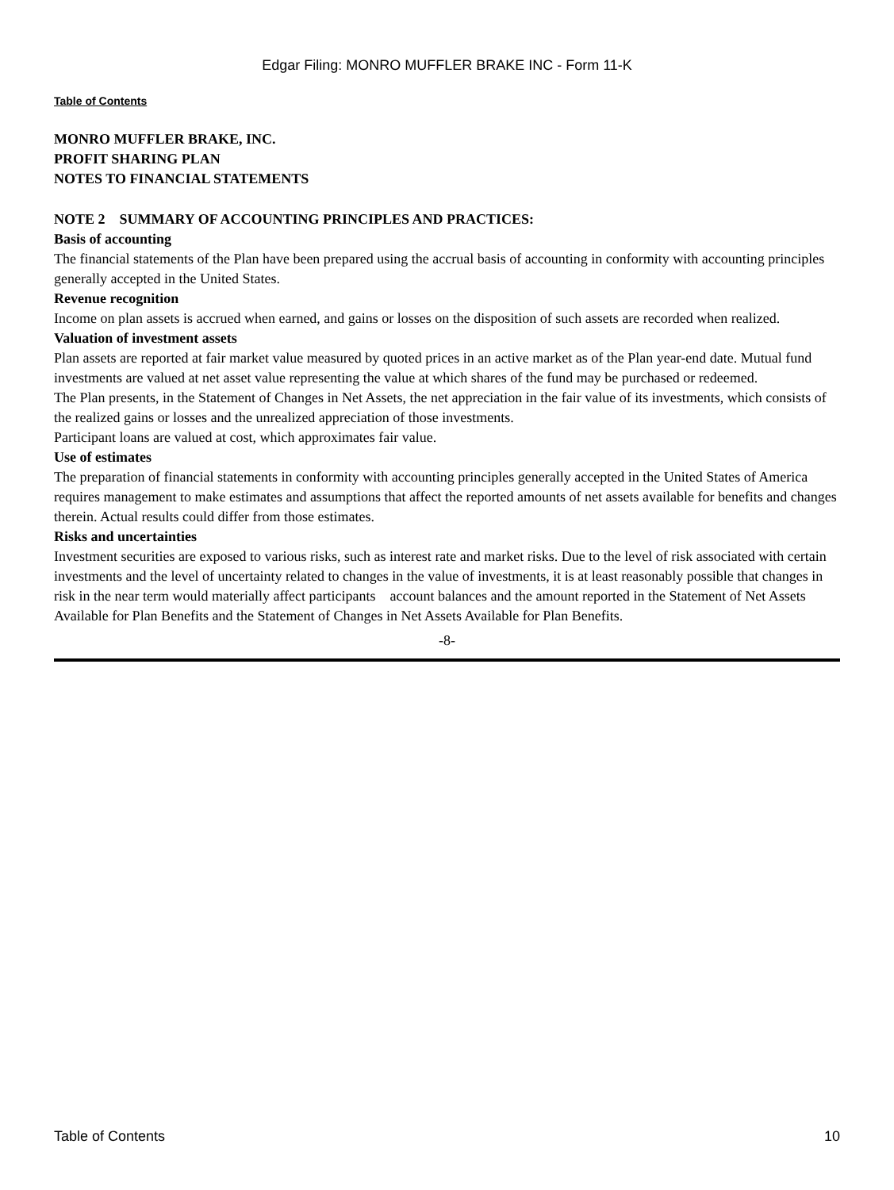Edgar Filing: MONRO MUFFLER BRAKE INC - Form 11-K
Table of Contents
MONRO MUFFLER BRAKE, INC.
PROFIT SHARING PLAN
NOTES TO FINANCIAL STATEMENTS
NOTE 2 SUMMARY OF ACCOUNTING PRINCIPLES AND PRACTICES:
Basis of accounting
The financial statements of the Plan have been prepared using the accrual basis of accounting in conformity with accounting principles generally accepted in the United States.
Revenue recognition
Income on plan assets is accrued when earned, and gains or losses on the disposition of such assets are recorded when realized.
Valuation of investment assets
Plan assets are reported at fair market value measured by quoted prices in an active market as of the Plan year-end date. Mutual fund investments are valued at net asset value representing the value at which shares of the fund may be purchased or redeemed.
The Plan presents, in the Statement of Changes in Net Assets, the net appreciation in the fair value of its investments, which consists of the realized gains or losses and the unrealized appreciation of those investments.
Participant loans are valued at cost, which approximates fair value.
Use of estimates
The preparation of financial statements in conformity with accounting principles generally accepted in the United States of America requires management to make estimates and assumptions that affect the reported amounts of net assets available for benefits and changes therein. Actual results could differ from those estimates.
Risks and uncertainties
Investment securities are exposed to various risks, such as interest rate and market risks. Due to the level of risk associated with certain investments and the level of uncertainty related to changes in the value of investments, it is at least reasonably possible that changes in risk in the near term would materially affect participants account balances and the amount reported in the Statement of Net Assets Available for Plan Benefits and the Statement of Changes in Net Assets Available for Plan Benefits.
-8-
Table of Contents 10